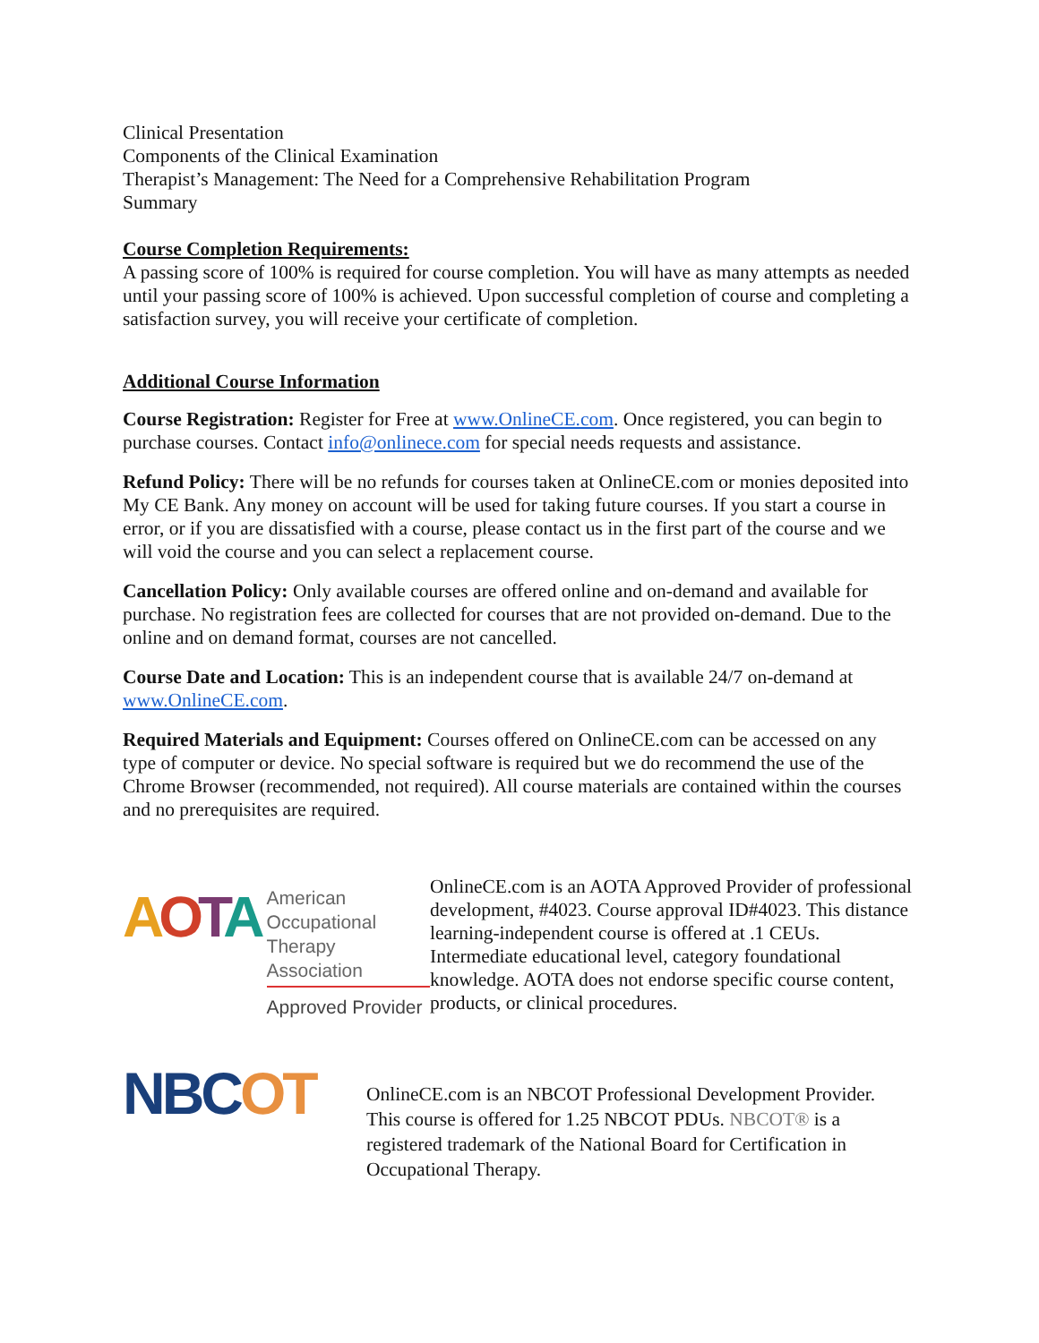Clinical Presentation
Components of the Clinical Examination
Therapist’s Management: The Need for a Comprehensive Rehabilitation Program
Summary
Course Completion Requirements:
A passing score of 100% is required for course completion. You will have as many attempts as needed until your passing score of 100% is achieved. Upon successful completion of course and completing a satisfaction survey, you will receive your certificate of completion.
Additional Course Information
Course Registration: Register for Free at www.OnlineCE.com. Once registered, you can begin to purchase courses. Contact info@onlinece.com for special needs requests and assistance.
Refund Policy: There will be no refunds for courses taken at OnlineCE.com or monies deposited into My CE Bank. Any money on account will be used for taking future courses. If you start a course in error, or if you are dissatisfied with a course, please contact us in the first part of the course and we will void the course and you can select a replacement course.
Cancellation Policy: Only available courses are offered online and on-demand and available for purchase. No registration fees are collected for courses that are not provided on-demand. Due to the online and on demand format, courses are not cancelled.
Course Date and Location: This is an independent course that is available 24/7 on-demand at www.OnlineCE.com.
Required Materials and Equipment: Courses offered on OnlineCE.com can be accessed on any type of computer or device. No special software is required but we do recommend the use of the Chrome Browser (recommended, not required). All course materials are contained within the courses and no prerequisites are required.
AOTA
American
Occupational Therapy
Association
Approved Provider
OnlineCE.com is an AOTA Approved Provider of professional development, #4023. Course approval ID#4023. This distance learning-independent course is offered at .1 CEUs. Intermediate educational level, category foundational knowledge. AOTA does not endorse specific course content, products, or clinical procedures.
NBCOT
OnlineCE.com is an NBCOT Professional Development Provider. This course is offered for 1.25 NBCOT PDUs. NBCOT® is a registered trademark of the National Board for Certification in Occupational Therapy.